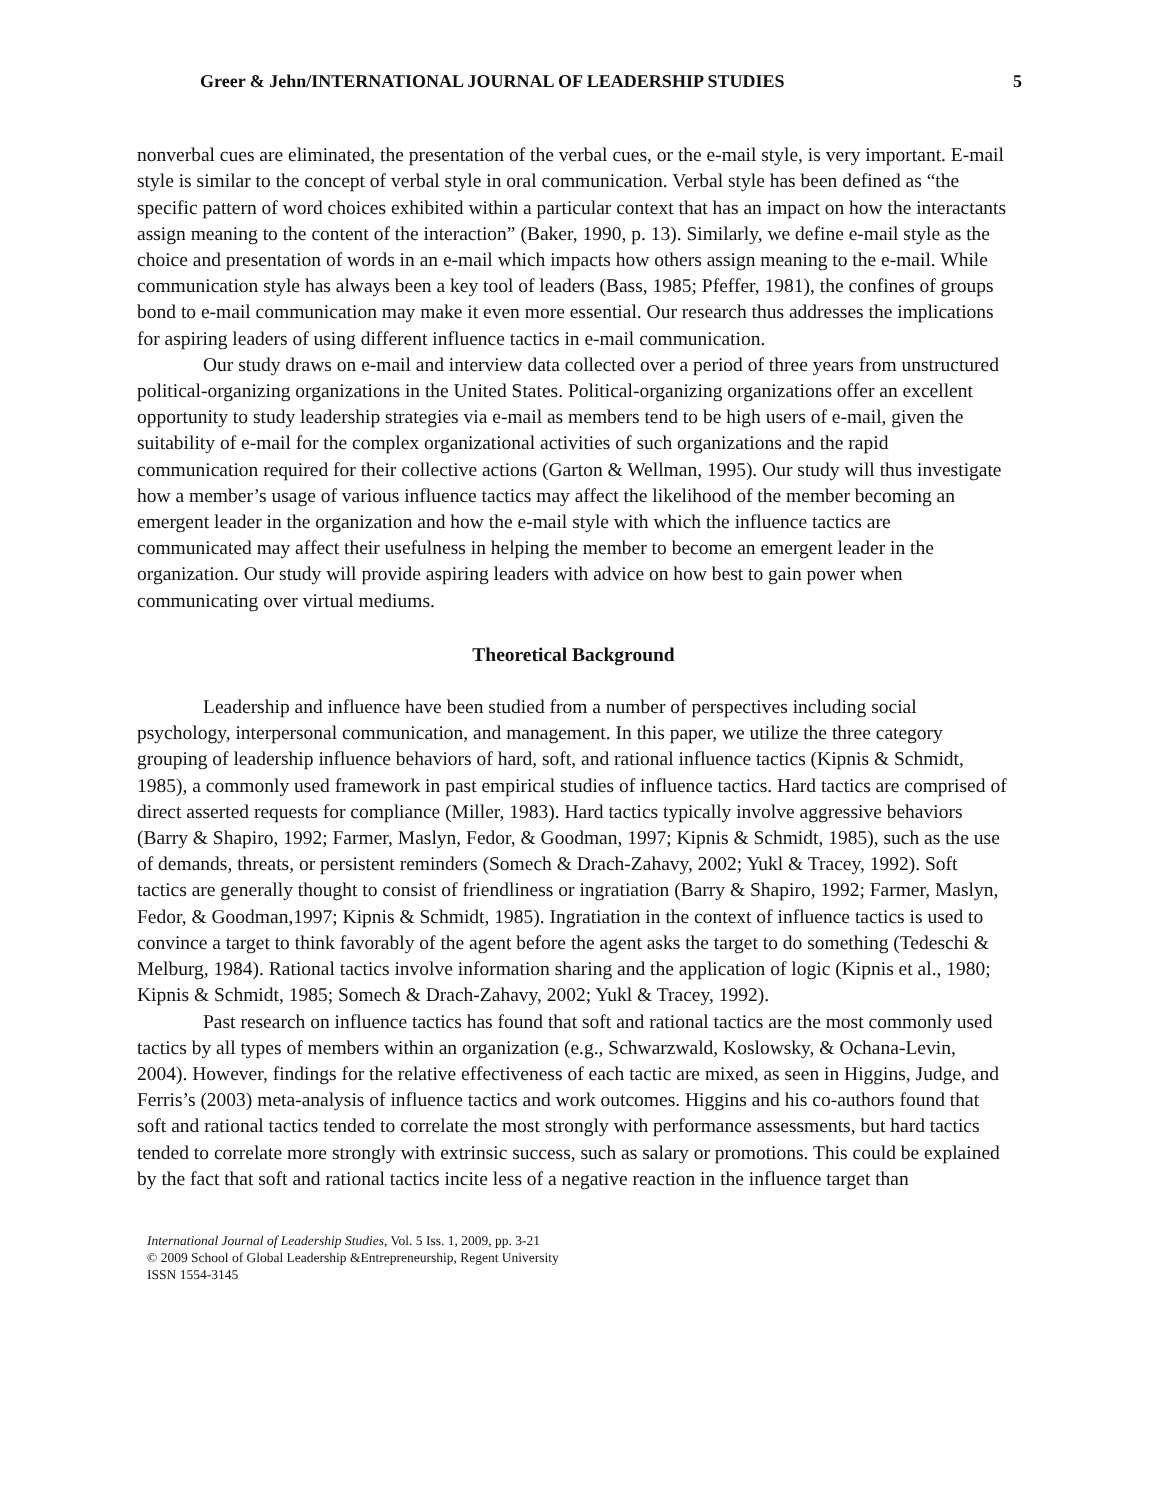Greer & Jehn/INTERNATIONAL JOURNAL OF LEADERSHIP STUDIES 5
nonverbal cues are eliminated, the presentation of the verbal cues, or the e-mail style, is very important. E-mail style is similar to the concept of verbal style in oral communication. Verbal style has been defined as “the specific pattern of word choices exhibited within a particular context that has an impact on how the interactants assign meaning to the content of the interaction” (Baker, 1990, p. 13). Similarly, we define e-mail style as the choice and presentation of words in an e-mail which impacts how others assign meaning to the e-mail. While communication style has always been a key tool of leaders (Bass, 1985; Pfeffer, 1981), the confines of groups bond to e-mail communication may make it even more essential. Our research thus addresses the implications for aspiring leaders of using different influence tactics in e-mail communication.
Our study draws on e-mail and interview data collected over a period of three years from unstructured political-organizing organizations in the United States. Political-organizing organizations offer an excellent opportunity to study leadership strategies via e-mail as members tend to be high users of e-mail, given the suitability of e-mail for the complex organizational activities of such organizations and the rapid communication required for their collective actions (Garton & Wellman, 1995). Our study will thus investigate how a member’s usage of various influence tactics may affect the likelihood of the member becoming an emergent leader in the organization and how the e-mail style with which the influence tactics are communicated may affect their usefulness in helping the member to become an emergent leader in the organization. Our study will provide aspiring leaders with advice on how best to gain power when communicating over virtual mediums.
Theoretical Background
Leadership and influence have been studied from a number of perspectives including social psychology, interpersonal communication, and management. In this paper, we utilize the three category grouping of leadership influence behaviors of hard, soft, and rational influence tactics (Kipnis & Schmidt, 1985), a commonly used framework in past empirical studies of influence tactics. Hard tactics are comprised of direct asserted requests for compliance (Miller, 1983). Hard tactics typically involve aggressive behaviors (Barry & Shapiro, 1992; Farmer, Maslyn, Fedor, & Goodman, 1997; Kipnis & Schmidt, 1985), such as the use of demands, threats, or persistent reminders (Somech & Drach-Zahavy, 2002; Yukl & Tracey, 1992). Soft tactics are generally thought to consist of friendliness or ingratiation (Barry & Shapiro, 1992; Farmer, Maslyn, Fedor, & Goodman,1997; Kipnis & Schmidt, 1985). Ingratiation in the context of influence tactics is used to convince a target to think favorably of the agent before the agent asks the target to do something (Tedeschi & Melburg, 1984). Rational tactics involve information sharing and the application of logic (Kipnis et al., 1980; Kipnis & Schmidt, 1985; Somech & Drach-Zahavy, 2002; Yukl & Tracey, 1992).
Past research on influence tactics has found that soft and rational tactics are the most commonly used tactics by all types of members within an organization (e.g., Schwarzwald, Koslowsky, & Ochana-Levin, 2004). However, findings for the relative effectiveness of each tactic are mixed, as seen in Higgins, Judge, and Ferris’s (2003) meta-analysis of influence tactics and work outcomes. Higgins and his co-authors found that soft and rational tactics tended to correlate the most strongly with performance assessments, but hard tactics tended to correlate more strongly with extrinsic success, such as salary or promotions. This could be explained by the fact that soft and rational tactics incite less of a negative reaction in the influence target than
International Journal of Leadership Studies, Vol. 5 Iss. 1, 2009, pp. 3-21
© 2009 School of Global Leadership &Entrepreneurship, Regent University
ISSN 1554-3145